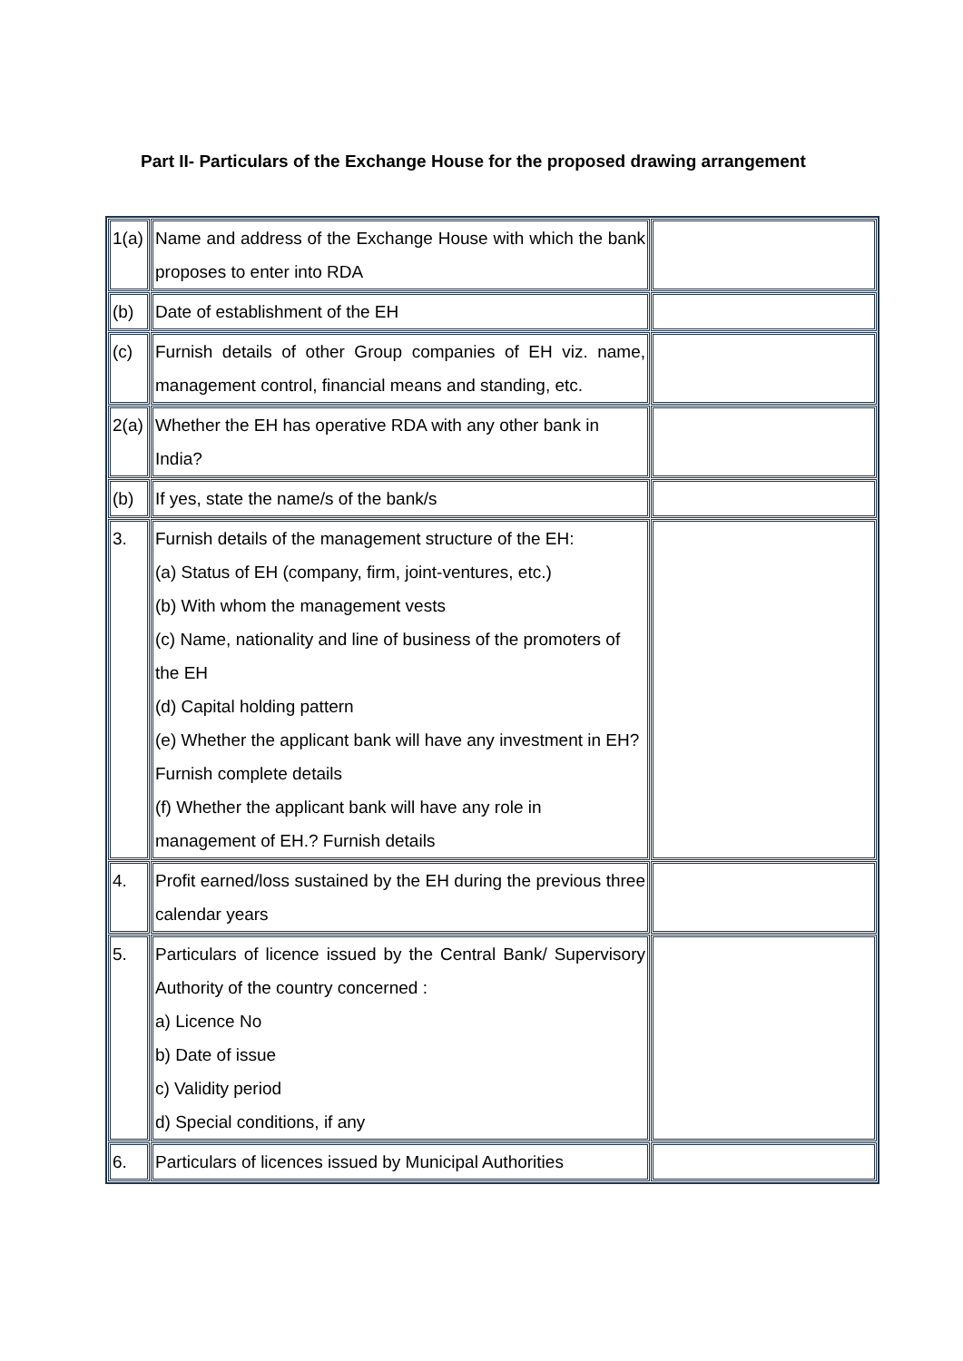Part II- Particulars of the Exchange House for the proposed drawing arrangement
| 1(a) | Name and address of the Exchange House with which the bank proposes to enter into RDA | |
| (b) | Date of establishment of the EH | |
| (c) | Furnish details of other Group companies of EH viz. name, management control, financial means and standing, etc. | |
| 2(a) | Whether the EH has operative RDA with any other bank in India? | |
| (b) | If yes, state the name/s of the bank/s | |
| 3. | Furnish details of the management structure of the EH: (a) Status of EH (company, firm, joint-ventures, etc.) (b) With whom the management vests (c) Name, nationality and line of business of the promoters of the EH (d) Capital holding pattern (e) Whether the applicant bank will have any investment in EH? Furnish complete details (f) Whether the applicant bank will have any role in management of EH.? Furnish details | |
| 4. | Profit earned/loss sustained by the EH during the previous three calendar years | |
| 5. | Particulars of licence issued by the Central Bank/ Supervisory Authority of the country concerned : a) Licence No b) Date of issue c) Validity period d) Special conditions, if any | |
| 6. | Particulars of licences issued by Municipal Authorities | |